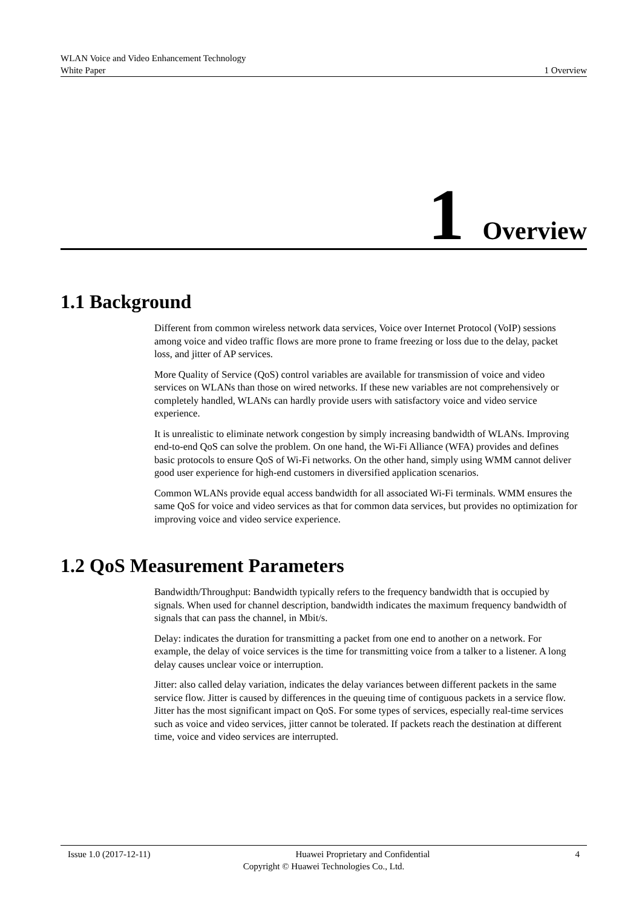WLAN Voice and Video Enhancement Technology
White Paper 1 Overview
1 Overview
1.1 Background
Different from common wireless network data services, Voice over Internet Protocol (VoIP) sessions among voice and video traffic flows are more prone to frame freezing or loss due to the delay, packet loss, and jitter of AP services.
More Quality of Service (QoS) control variables are available for transmission of voice and video services on WLANs than those on wired networks. If these new variables are not comprehensively or completely handled, WLANs can hardly provide users with satisfactory voice and video service experience.
It is unrealistic to eliminate network congestion by simply increasing bandwidth of WLANs. Improving end-to-end QoS can solve the problem. On one hand, the Wi-Fi Alliance (WFA) provides and defines basic protocols to ensure QoS of Wi-Fi networks. On the other hand, simply using WMM cannot deliver good user experience for high-end customers in diversified application scenarios.
Common WLANs provide equal access bandwidth for all associated Wi-Fi terminals. WMM ensures the same QoS for voice and video services as that for common data services, but provides no optimization for improving voice and video service experience.
1.2 QoS Measurement Parameters
Bandwidth/Throughput: Bandwidth typically refers to the frequency bandwidth that is occupied by signals. When used for channel description, bandwidth indicates the maximum frequency bandwidth of signals that can pass the channel, in Mbit/s.
Delay: indicates the duration for transmitting a packet from one end to another on a network. For example, the delay of voice services is the time for transmitting voice from a talker to a listener. A long delay causes unclear voice or interruption.
Jitter: also called delay variation, indicates the delay variances between different packets in the same service flow. Jitter is caused by differences in the queuing time of contiguous packets in a service flow. Jitter has the most significant impact on QoS. For some types of services, especially real-time services such as voice and video services, jitter cannot be tolerated. If packets reach the destination at different time, voice and video services are interrupted.
Issue 1.0 (2017-12-11) Huawei Proprietary and Confidential 4
Copyright © Huawei Technologies Co., Ltd.